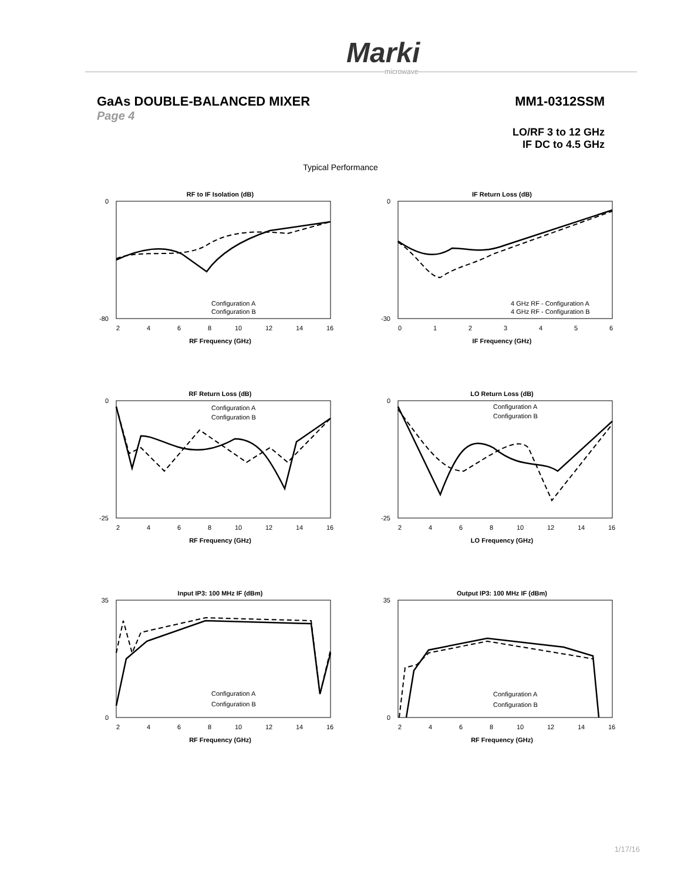Marki
microwave
GaAs DOUBLE-BALANCED MIXER MM1-0312SSM
Page 4
LO/RF 3 to 12 GHz
IF DC to 4.5 GHz
Typical Performance
RF to IF Isolation (dB)
0
-80
Configuration A
Configuration B
2
4
6
8
10
12
14
16
RF Frequency (GHz)
IF Return Loss (dB)
0
-30
4 GHz RF - Configuration A
4 GHz RF - Configuration B
0
1
2
3
4
5
6
IF Frequency (GHz)
RF Return Loss (dB)
0
-25
Configuration A
Configuration B
2
4
6
8
10
12
14
16
RF Frequency (GHz)
LO Return Loss (dB)
0
-25
Configuration A
Configuration B
2
4
6
8
10
12
14
16
LO Frequency (GHz)
Input IP3: 100 MHz IF (dBm)
35
0
Configuration A
Configuration B
2
4
6
8
10
12
14
16
RF Frequency (GHz)
Output IP3: 100 MHz IF (dBm)
35
0
Configuration A
Configuration B
2
4
6
8
10
12
14
16
RF Frequency (GHz)
1/17/16